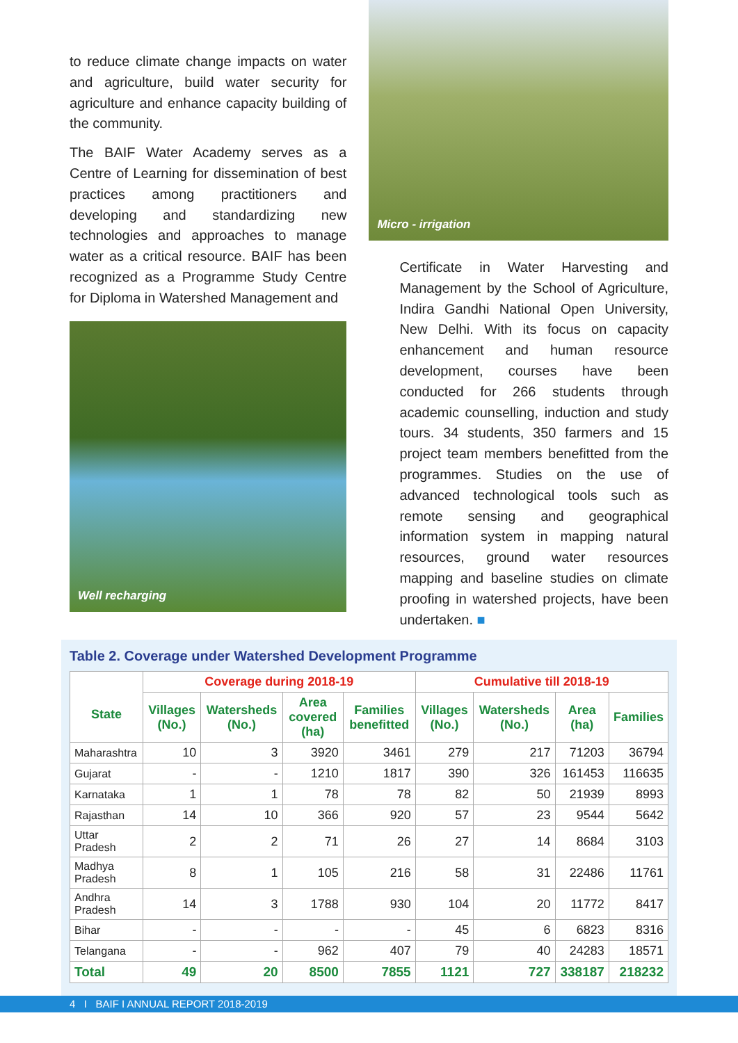to reduce climate change impacts on water and agriculture, build water security for agriculture and enhance capacity building of the community.
The BAIF Water Academy serves as a Centre of Learning for dissemination of best practices among practitioners and developing and standardizing new technologies and approaches to manage water as a critical resource. BAIF has been recognized as a Programme Study Centre for Diploma in Watershed Management and
Well recharging
Micro - irrigation
Certificate in Water Harvesting and Management by the School of Agriculture, Indira Gandhi National Open University, New Delhi. With its focus on capacity enhancement and human resource development, courses have been conducted for 266 students through academic counselling, induction and study tours. 34 students, 350 farmers and 15 project team members benefitted from the programmes. Studies on the use of advanced technological tools such as remote sensing and geographical information system in mapping natural resources, ground water resources mapping and baseline studies on climate proofing in watershed projects, have been undertaken. ■
Table 2. Coverage under Watershed Development Programme
| State | Coverage during 2018-19 | | | | Cumulative till 2018-19 | | | |
| --- | --- | --- | --- | --- | --- | --- | --- | --- |
| | Villages (No.) | Watersheds (No.) | Area covered (ha) | Families benefitted | Villages (No.) | Watersheds (No.) | Area (ha) | Families |
| Maharashtra | 10 | 3 | 3920 | 3461 | 279 | 217 | 71203 | 36794 |
| Gujarat | - | - | 1210 | 1817 | 390 | 326 | 161453 | 116635 |
| Karnataka | 1 | 1 | 78 | 78 | 82 | 50 | 21939 | 8993 |
| Rajasthan | 14 | 10 | 366 | 920 | 57 | 23 | 9544 | 5642 |
| Uttar Pradesh | 2 | 2 | 71 | 26 | 27 | 14 | 8684 | 3103 |
| Madhya Pradesh | 8 | 1 | 105 | 216 | 58 | 31 | 22486 | 11761 |
| Andhra Pradesh | 14 | 3 | 1788 | 930 | 104 | 20 | 11772 | 8417 |
| Bihar | - | - | - | - | 45 | 6 | 6823 | 8316 |
| Telangana | - | - | 962 | 407 | 79 | 40 | 24283 | 18571 |
| Total | 49 | 20 | 8500 | 7855 | 1121 | 727 | 338187 | 218232 |
4 I BAIF I ANNUAL REPORT 2018-2019